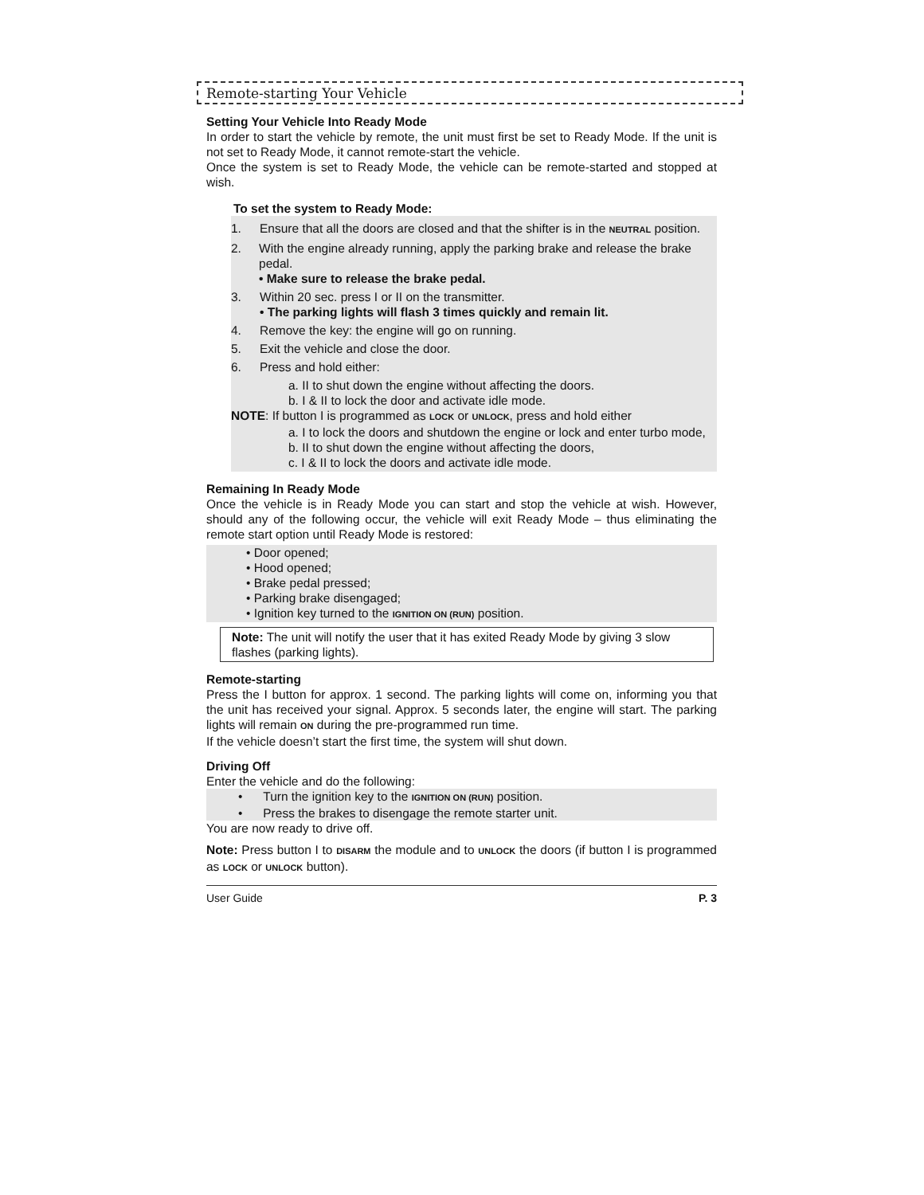Remote-starting Your Vehicle
Setting Your Vehicle Into Ready Mode
In order to start the vehicle by remote, the unit must first be set to Ready Mode. If the unit is not set to Ready Mode, it cannot remote-start the vehicle.
Once the system is set to Ready Mode, the vehicle can be remote-started and stopped at wish.
To set the system to Ready Mode:
1. Ensure that all the doors are closed and that the shifter is in the NEUTRAL position.
2. With the engine already running, apply the parking brake and release the brake pedal.
• Make sure to release the brake pedal.
3. Within 20 sec. press I or II on the transmitter.
• The parking lights will flash 3 times quickly and remain lit.
4. Remove the key: the engine will go on running.
5. Exit the vehicle and close the door.
6. Press and hold either:
a. II to shut down the engine without affecting the doors.
b. I & II to lock the door and activate idle mode.
NOTE: If button I is programmed as LOCK or UNLOCK, press and hold either
a. I to lock the doors and shutdown the engine or lock and enter turbo mode,
b. II to shut down the engine without affecting the doors,
c. I & II to lock the doors and activate idle mode.
Remaining In Ready Mode
Once the vehicle is in Ready Mode you can start and stop the vehicle at wish. However, should any of the following occur, the vehicle will exit Ready Mode – thus eliminating the remote start option until Ready Mode is restored:
• Door opened;
• Hood opened;
• Brake pedal pressed;
• Parking brake disengaged;
• Ignition key turned to the IGNITION ON (RUN) position.
Note: The unit will notify the user that it has exited Ready Mode by giving 3 slow flashes (parking lights).
Remote-starting
Press the I button for approx. 1 second. The parking lights will come on, informing you that the unit has received your signal. Approx. 5 seconds later, the engine will start. The parking lights will remain ON during the pre-programmed run time.
If the vehicle doesn’t start the first time, the system will shut down.
Driving Off
Enter the vehicle and do the following:
• Turn the ignition key to the IGNITION ON (RUN) position.
• Press the brakes to disengage the remote starter unit.
You are now ready to drive off.
Note: Press button I to DISARM the module and to UNLOCK the doors (if button I is programmed as LOCK or UNLOCK button).
User Guide P. 3